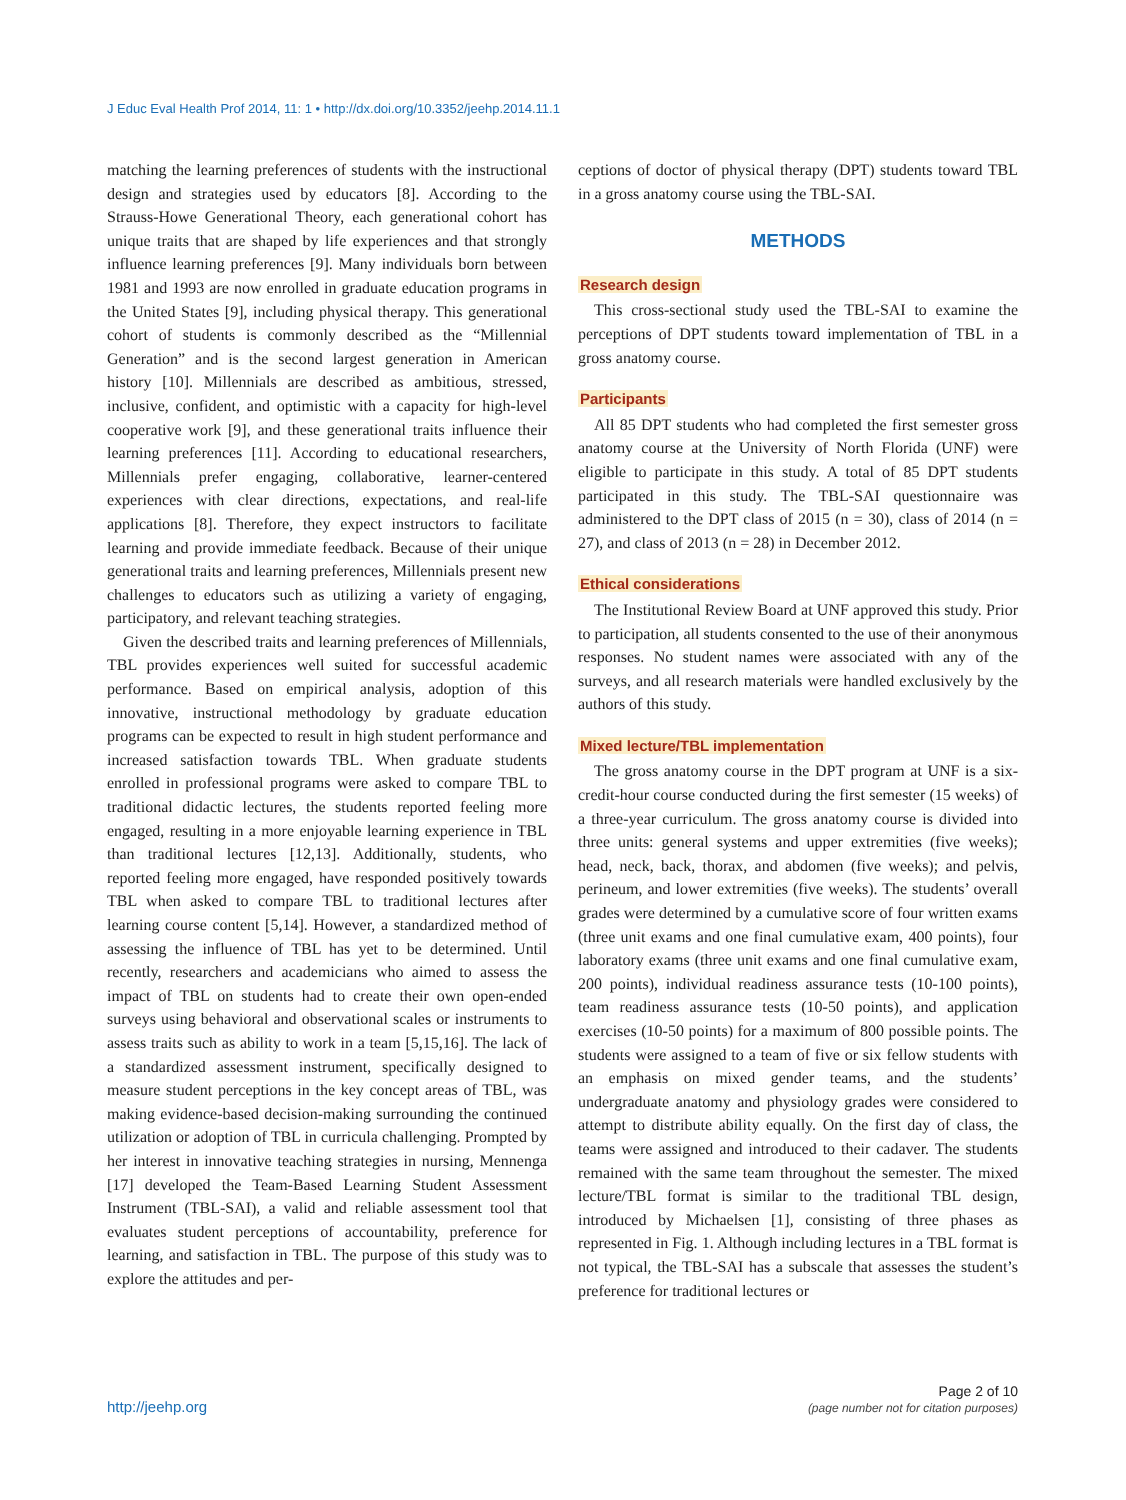J Educ Eval Health Prof 2014, 11: 1 • http://dx.doi.org/10.3352/jeehp.2014.11.1
matching the learning preferences of students with the instructional design and strategies used by educators [8]. According to the Strauss-Howe Generational Theory, each generational cohort has unique traits that are shaped by life experiences and that strongly influence learning preferences [9]. Many individuals born between 1981 and 1993 are now enrolled in graduate education programs in the United States [9], including physical therapy. This generational cohort of students is commonly described as the “Millennial Generation” and is the second largest generation in American history [10]. Millennials are described as ambitious, stressed, inclusive, confident, and optimistic with a capacity for high-level cooperative work [9], and these generational traits influence their learning preferences [11]. According to educational researchers, Millennials prefer engaging, collaborative, learner-centered experiences with clear directions, expectations, and real-life applications [8]. Therefore, they expect instructors to facilitate learning and provide immediate feedback. Because of their unique generational traits and learning preferences, Millennials present new challenges to educators such as utilizing a variety of engaging, participatory, and relevant teaching strategies.
Given the described traits and learning preferences of Millennials, TBL provides experiences well suited for successful academic performance. Based on empirical analysis, adoption of this innovative, instructional methodology by graduate education programs can be expected to result in high student performance and increased satisfaction towards TBL. When graduate students enrolled in professional programs were asked to compare TBL to traditional didactic lectures, the students reported feeling more engaged, resulting in a more enjoyable learning experience in TBL than traditional lectures [12,13]. Additionally, students, who reported feeling more engaged, have responded positively towards TBL when asked to compare TBL to traditional lectures after learning course content [5,14]. However, a standardized method of assessing the influence of TBL has yet to be determined. Until recently, researchers and academicians who aimed to assess the impact of TBL on students had to create their own open-ended surveys using behavioral and observational scales or instruments to assess traits such as ability to work in a team [5,15,16]. The lack of a standardized assessment instrument, specifically designed to measure student perceptions in the key concept areas of TBL, was making evidence-based decision-making surrounding the continued utilization or adoption of TBL in curricula challenging. Prompted by her interest in innovative teaching strategies in nursing, Mennenga [17] developed the Team-Based Learning Student Assessment Instrument (TBL-SAI), a valid and reliable assessment tool that evaluates student perceptions of accountability, preference for learning, and satisfaction in TBL. The purpose of this study was to explore the attitudes and per-
ceptions of doctor of physical therapy (DPT) students toward TBL in a gross anatomy course using the TBL-SAI.
METHODS
Research design
This cross-sectional study used the TBL-SAI to examine the perceptions of DPT students toward implementation of TBL in a gross anatomy course.
Participants
All 85 DPT students who had completed the first semester gross anatomy course at the University of North Florida (UNF) were eligible to participate in this study. A total of 85 DPT students participated in this study. The TBL-SAI questionnaire was administered to the DPT class of 2015 (n = 30), class of 2014 (n = 27), and class of 2013 (n = 28) in December 2012.
Ethical considerations
The Institutional Review Board at UNF approved this study. Prior to participation, all students consented to the use of their anonymous responses. No student names were associated with any of the surveys, and all research materials were handled exclusively by the authors of this study.
Mixed lecture/TBL implementation
The gross anatomy course in the DPT program at UNF is a six-credit-hour course conducted during the first semester (15 weeks) of a three-year curriculum. The gross anatomy course is divided into three units: general systems and upper extremities (five weeks); head, neck, back, thorax, and abdomen (five weeks); and pelvis, perineum, and lower extremities (five weeks). The students’ overall grades were determined by a cumulative score of four written exams (three unit exams and one final cumulative exam, 400 points), four laboratory exams (three unit exams and one final cumulative exam, 200 points), individual readiness assurance tests (10-100 points), team readiness assurance tests (10-50 points), and application exercises (10-50 points) for a maximum of 800 possible points. The students were assigned to a team of five or six fellow students with an emphasis on mixed gender teams, and the students’ undergraduate anatomy and physiology grades were considered to attempt to distribute ability equally. On the first day of class, the teams were assigned and introduced to their cadaver. The students remained with the same team throughout the semester. The mixed lecture/TBL format is similar to the traditional TBL design, introduced by Michaelsen [1], consisting of three phases as represented in Fig. 1. Although including lectures in a TBL format is not typical, the TBL-SAI has a subscale that assesses the student’s preference for traditional lectures or
http://jeehp.org
Page 2 of 10
(page number not for citation purposes)